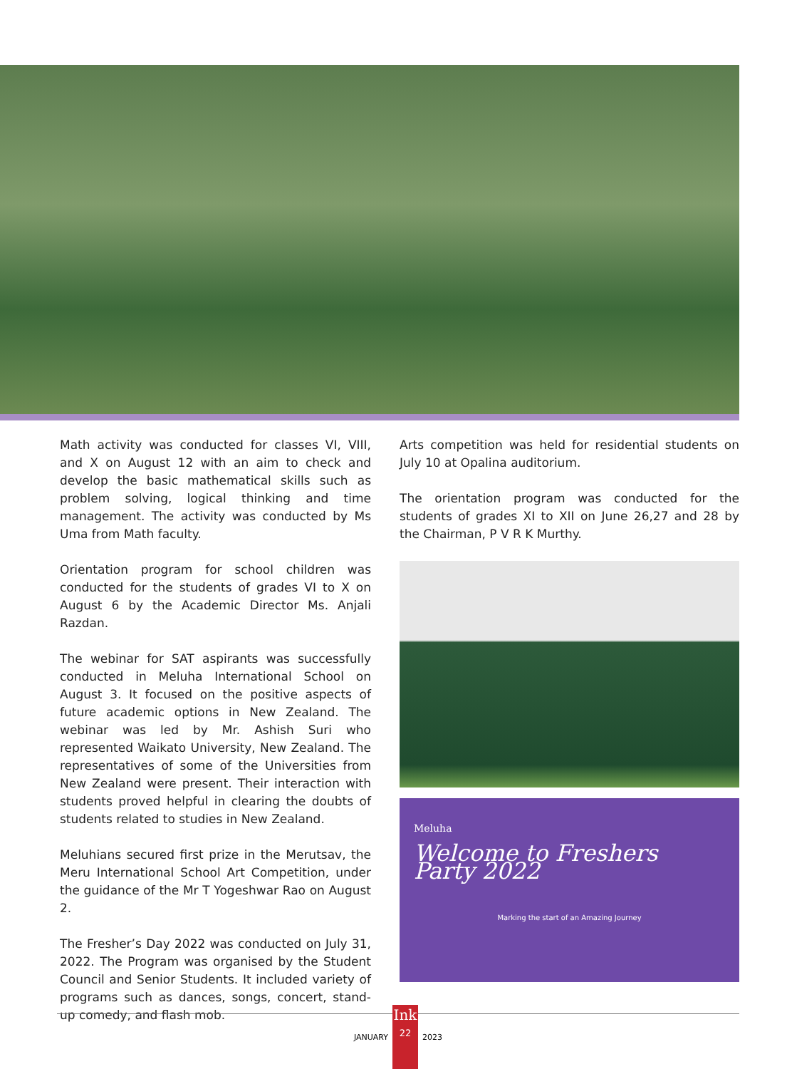Math activity was conducted for classes VI, VIII, and X on August 12 with an aim to check and develop the basic mathematical skills such as problem solving, logical thinking and time management. The activity was conducted by Ms Uma from Math faculty.
Orientation program for school children was conducted for the students of grades VI to X on August 6 by the Academic Director Ms. Anjali Razdan.
The webinar for SAT aspirants was successfully conducted in Meluha International School on August 3. It focused on the positive aspects of future academic options in New Zealand. The webinar was led by Mr. Ashish Suri who represented Waikato University, New Zealand. The representatives of some of the Universities from New Zealand were present. Their interaction with students proved helpful in clearing the doubts of students related to studies in New Zealand.
Meluhians secured first prize in the Merutsav, the Meru International School Art Competition, under the guidance of the Mr T Yogeshwar Rao on August 2.
The Fresher’s Day 2022 was conducted on July 31, 2022. The Program was organised by the Student Council and Senior Students. It included variety of programs such as dances, songs, concert, stand-up comedy, and flash mob.
Arts competition was held for residential students on July 10 at Opalina auditorium.
The orientation program was conducted for the students of grades XI to XII on June 26,27 and 28 by the Chairman, P V R K Murthy.
Meluha
Welcome to Freshers Party 2022
Marking the start of an Amazing Journey
JANUARY
Ink
22
2023